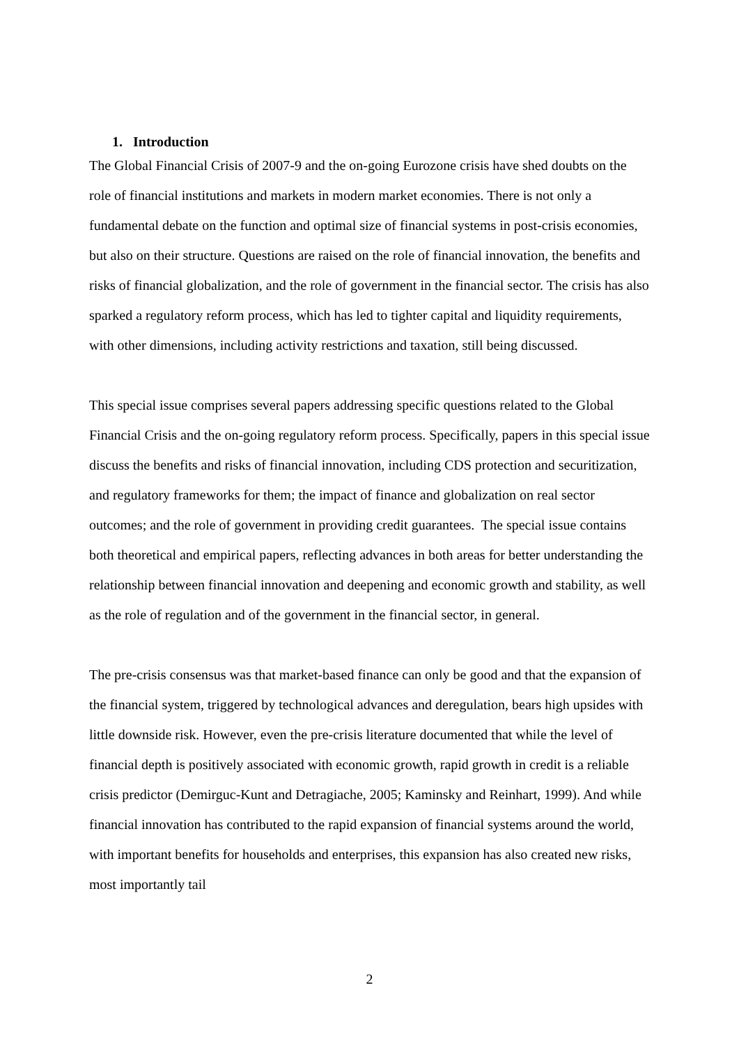1. Introduction
The Global Financial Crisis of 2007-9 and the on-going Eurozone crisis have shed doubts on the role of financial institutions and markets in modern market economies. There is not only a fundamental debate on the function and optimal size of financial systems in post-crisis economies, but also on their structure. Questions are raised on the role of financial innovation, the benefits and risks of financial globalization, and the role of government in the financial sector. The crisis has also sparked a regulatory reform process, which has led to tighter capital and liquidity requirements, with other dimensions, including activity restrictions and taxation, still being discussed.
This special issue comprises several papers addressing specific questions related to the Global Financial Crisis and the on-going regulatory reform process. Specifically, papers in this special issue discuss the benefits and risks of financial innovation, including CDS protection and securitization, and regulatory frameworks for them; the impact of finance and globalization on real sector outcomes; and the role of government in providing credit guarantees. The special issue contains both theoretical and empirical papers, reflecting advances in both areas for better understanding the relationship between financial innovation and deepening and economic growth and stability, as well as the role of regulation and of the government in the financial sector, in general.
The pre-crisis consensus was that market-based finance can only be good and that the expansion of the financial system, triggered by technological advances and deregulation, bears high upsides with little downside risk. However, even the pre-crisis literature documented that while the level of financial depth is positively associated with economic growth, rapid growth in credit is a reliable crisis predictor (Demirguc-Kunt and Detragiache, 2005; Kaminsky and Reinhart, 1999). And while financial innovation has contributed to the rapid expansion of financial systems around the world, with important benefits for households and enterprises, this expansion has also created new risks, most importantly tail
2